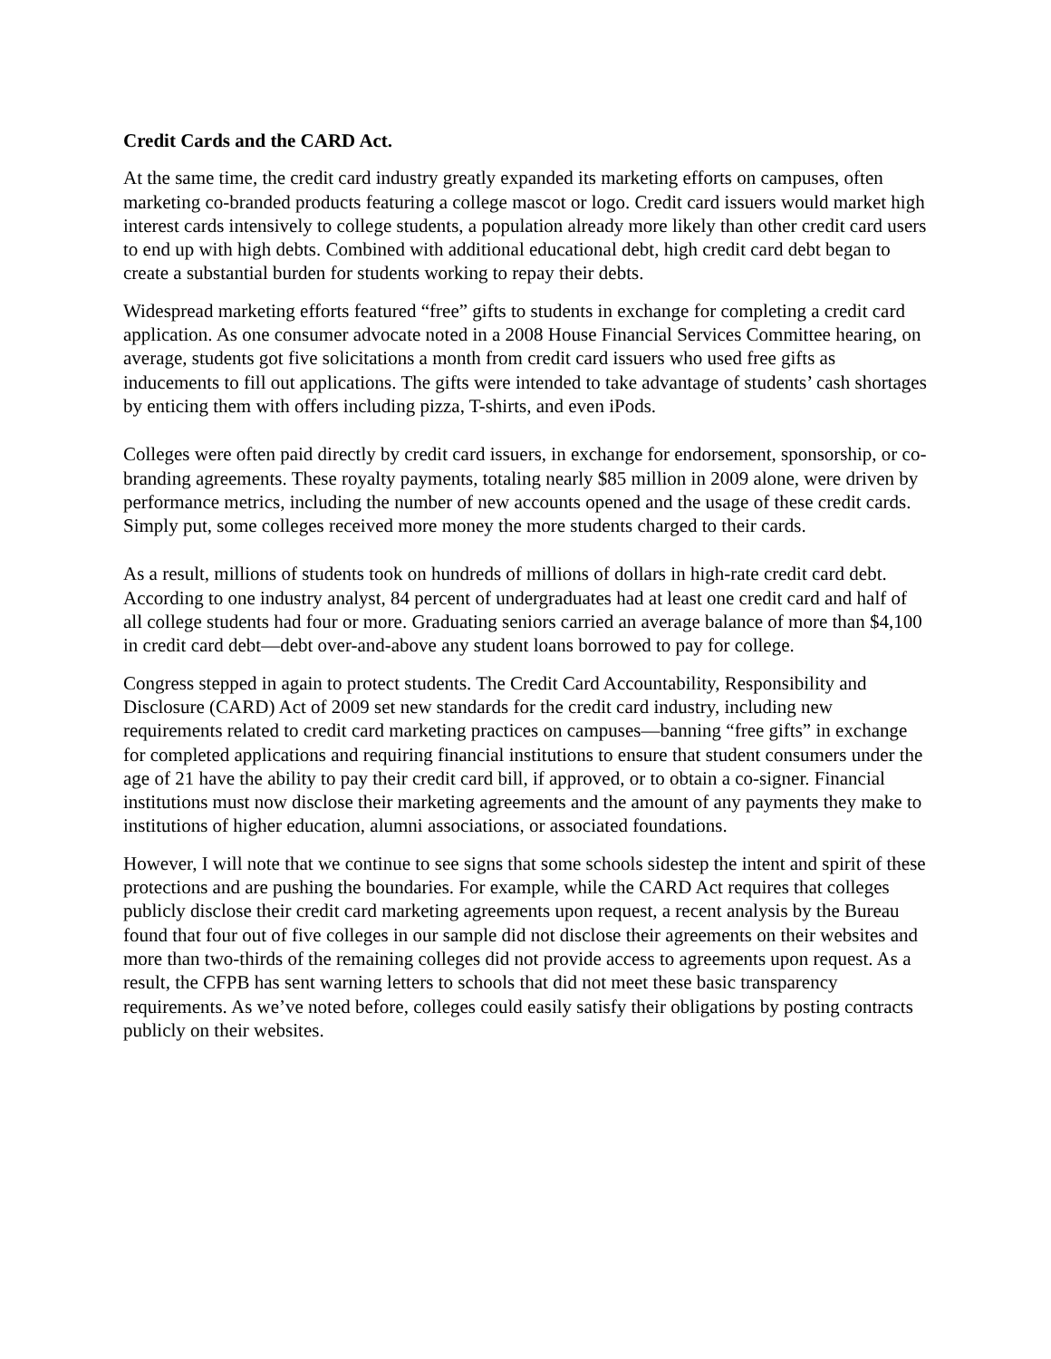Credit Cards and the CARD Act.
At the same time, the credit card industry greatly expanded its marketing efforts on campuses, often marketing co-branded products featuring a college mascot or logo. Credit card issuers would market high interest cards intensively to college students, a population already more likely than other credit card users to end up with high debts. Combined with additional educational debt, high credit card debt began to create a substantial burden for students working to repay their debts.
Widespread marketing efforts featured “free” gifts to students in exchange for completing a credit card application. As one consumer advocate noted in a 2008 House Financial Services Committee hearing, on average, students got five solicitations a month from credit card issuers who used free gifts as inducements to fill out applications. The gifts were intended to take advantage of students’ cash shortages by enticing them with offers including pizza, T-shirts, and even iPods.
Colleges were often paid directly by credit card issuers, in exchange for endorsement, sponsorship, or co-branding agreements. These royalty payments, totaling nearly $85 million in 2009 alone, were driven by performance metrics, including the number of new accounts opened and the usage of these credit cards. Simply put, some colleges received more money the more students charged to their cards.
As a result, millions of students took on hundreds of millions of dollars in high-rate credit card debt. According to one industry analyst, 84 percent of undergraduates had at least one credit card and half of all college students had four or more. Graduating seniors carried an average balance of more than $4,100 in credit card debt—debt over-and-above any student loans borrowed to pay for college.
Congress stepped in again to protect students. The Credit Card Accountability, Responsibility and Disclosure (CARD) Act of 2009 set new standards for the credit card industry, including new requirements related to credit card marketing practices on campuses—banning “free gifts” in exchange for completed applications and requiring financial institutions to ensure that student consumers under the age of 21 have the ability to pay their credit card bill, if approved, or to obtain a co-signer. Financial institutions must now disclose their marketing agreements and the amount of any payments they make to institutions of higher education, alumni associations, or associated foundations.
However, I will note that we continue to see signs that some schools sidestep the intent and spirit of these protections and are pushing the boundaries. For example, while the CARD Act requires that colleges publicly disclose their credit card marketing agreements upon request, a recent analysis by the Bureau found that four out of five colleges in our sample did not disclose their agreements on their websites and more than two-thirds of the remaining colleges did not provide access to agreements upon request. As a result, the CFPB has sent warning letters to schools that did not meet these basic transparency requirements. As we’ve noted before, colleges could easily satisfy their obligations by posting contracts publicly on their websites.